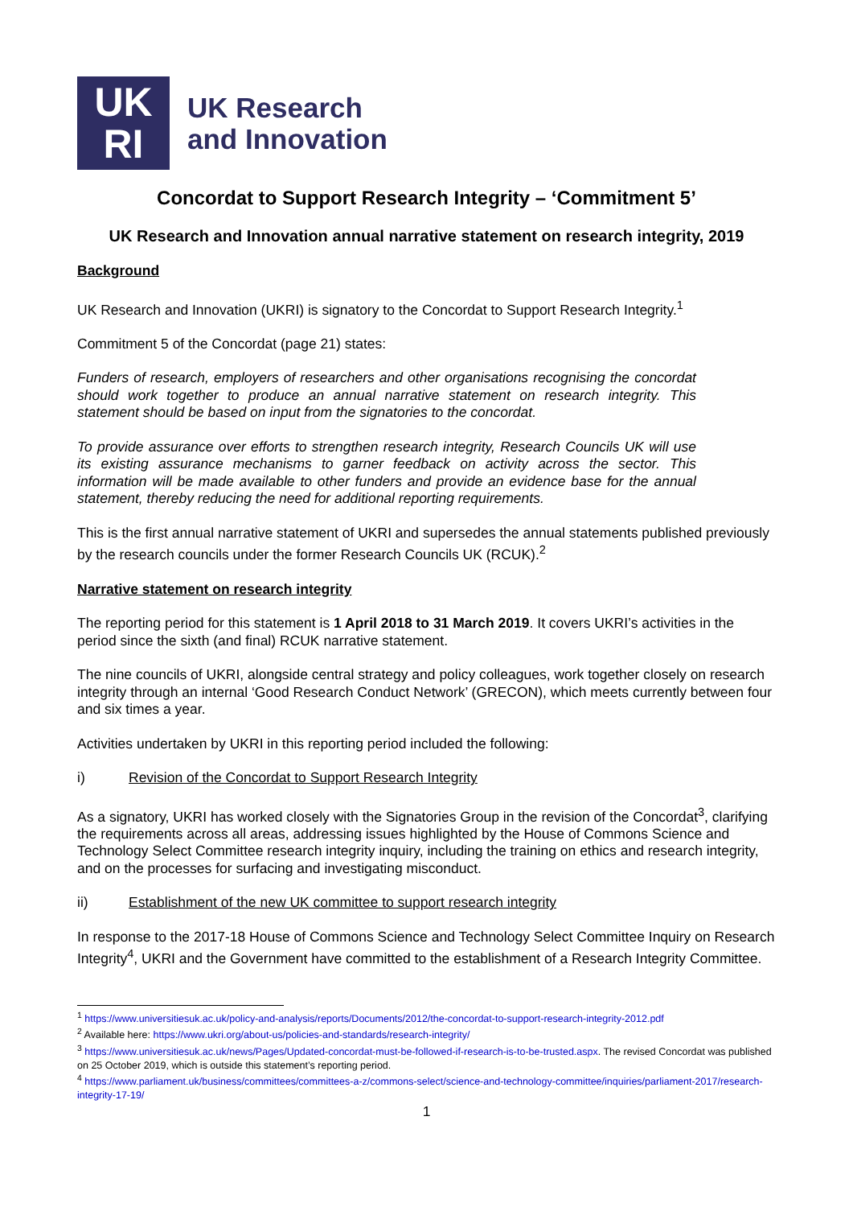UK
RI
UK Research
and Innovation
Concordat to Support Research Integrity – ‘Commitment 5’
UK Research and Innovation annual narrative statement on research integrity, 2019
Background
UK Research and Innovation (UKRI) is signatory to the Concordat to Support Research Integrity.<sup>1</sup>
Commitment 5 of the Concordat (page 21) states:
Funders of research, employers of researchers and other organisations recognising the concordat should work together to produce an annual narrative statement on research integrity. This statement should be based on input from the signatories to the concordat.
To provide assurance over efforts to strengthen research integrity, Research Councils UK will use its existing assurance mechanisms to garner feedback on activity across the sector. This information will be made available to other funders and provide an evidence base for the annual statement, thereby reducing the need for additional reporting requirements.
This is the first annual narrative statement of UKRI and supersedes the annual statements published previously by the research councils under the former Research Councils UK (RCUK).<sup>2</sup>
Narrative statement on research integrity
The reporting period for this statement is 1 April 2018 to 31 March 2019. It covers UKRI’s activities in the period since the sixth (and final) RCUK narrative statement.
The nine councils of UKRI, alongside central strategy and policy colleagues, work together closely on research integrity through an internal ‘Good Research Conduct Network’ (GRECON), which meets currently between four and six times a year.
Activities undertaken by UKRI in this reporting period included the following:
i) Revision of the Concordat to Support Research Integrity
As a signatory, UKRI has worked closely with the Signatories Group in the revision of the Concordat<sup>3</sup>, clarifying the requirements across all areas, addressing issues highlighted by the House of Commons Science and Technology Select Committee research integrity inquiry, including the training on ethics and research integrity, and on the processes for surfacing and investigating misconduct.
ii) Establishment of the new UK committee to support research integrity
In response to the 2017-18 House of Commons Science and Technology Select Committee Inquiry on Research Integrity<sup>4</sup>, UKRI and the Government have committed to the establishment of a Research Integrity Committee.
<sup>1</sup> https://www.universitiesuk.ac.uk/policy-and-analysis/reports/Documents/2012/the-concordat-to-support-research-integrity-2012.pdf
<sup>2</sup> Available here: https://www.ukri.org/about-us/policies-and-standards/research-integrity/
<sup>3</sup> https://www.universitiesuk.ac.uk/news/Pages/Updated-concordat-must-be-followed-if-research-is-to-be-trusted.aspx. The revised Concordat was published on 25 October 2019, which is outside this statement’s reporting period.
<sup>4</sup> https://www.parliament.uk/business/committees/committees-a-z/commons-select/science-and-technology-committee/inquiries/parliament-2017/research-integrity-17-19/
1